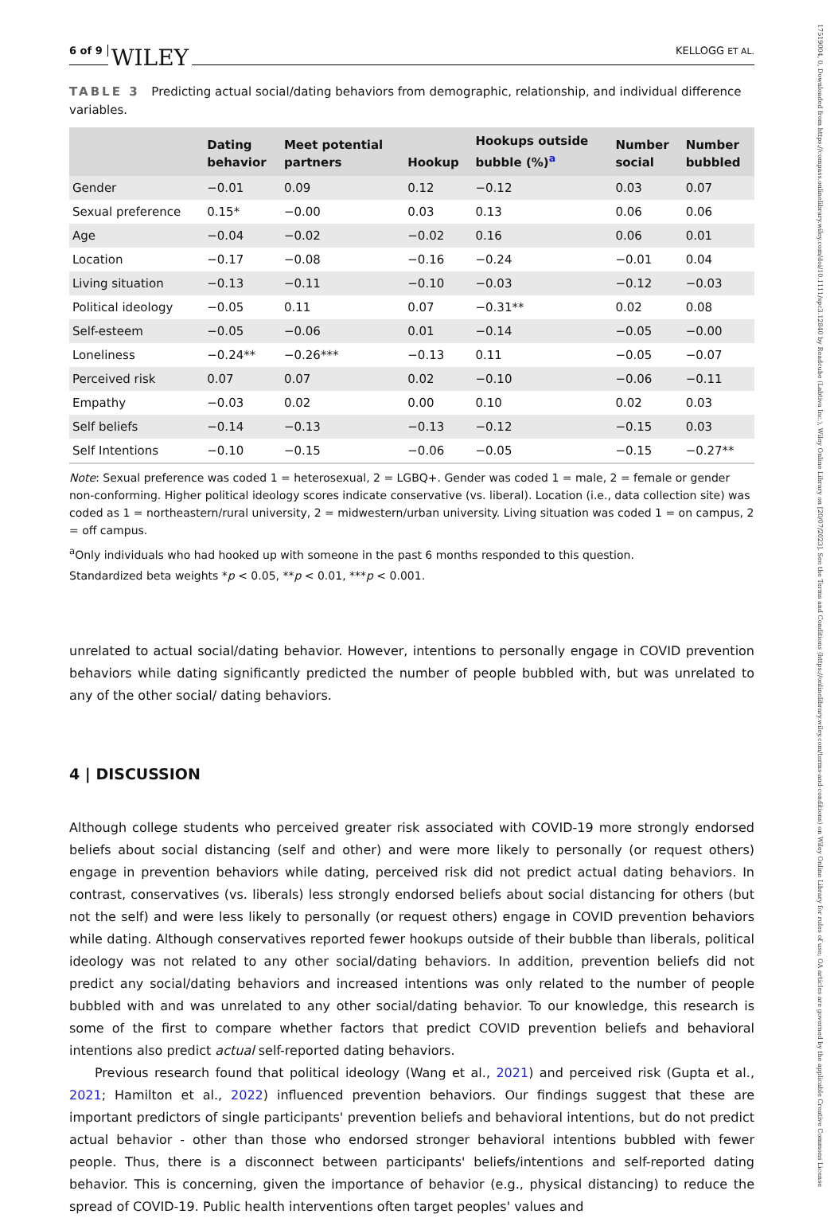6 of 9 WILEY KELLOGG ET AL.
TABLE 3 Predicting actual social/dating behaviors from demographic, relationship, and individual difference variables.
| | Dating behavior | Meet potential partners | Hookup | Hookups outside bubble (%)<sup>a</sup> | Number social | Number bubbled |
| --- | --- | --- | --- | --- | --- | --- |
| Gender | −0.01 | 0.09 | 0.12 | −0.12 | 0.03 | 0.07 |
| Sexual preference | 0.15* | −0.00 | 0.03 | 0.13 | 0.06 | 0.06 |
| Age | −0.04 | −0.02 | −0.02 | 0.16 | 0.06 | 0.01 |
| Location | −0.17 | −0.08 | −0.16 | −0.24 | −0.01 | 0.04 |
| Living situation | −0.13 | −0.11 | −0.10 | −0.03 | −0.12 | −0.03 |
| Political ideology | −0.05 | 0.11 | 0.07 | −0.31** | 0.02 | 0.08 |
| Self-esteem | −0.05 | −0.06 | 0.01 | −0.14 | −0.05 | −0.00 |
| Loneliness | −0.24** | −0.26*** | −0.13 | 0.11 | −0.05 | −0.07 |
| Perceived risk | 0.07 | 0.07 | 0.02 | −0.10 | −0.06 | −0.11 |
| Empathy | −0.03 | 0.02 | 0.00 | 0.10 | 0.02 | 0.03 |
| Self beliefs | −0.14 | −0.13 | −0.13 | −0.12 | −0.15 | 0.03 |
| Self Intentions | −0.10 | −0.15 | −0.06 | −0.05 | −0.15 | −0.27** |
Note: Sexual preference was coded 1 = heterosexual, 2 = LGBQ+. Gender was coded 1 = male, 2 = female or gender non-conforming. Higher political ideology scores indicate conservative (vs. liberal). Location (i.e., data collection site) was coded as 1 = northeastern/rural university, 2 = midwestern/urban university. Living situation was coded 1 = on campus, 2 = off campus.
<sup>a</sup> Only individuals who had hooked up with someone in the past 6 months responded to this question.
Standardized beta weights *p < 0.05, **p < 0.01, ***p < 0.001.
unrelated to actual social/dating behavior. However, intentions to personally engage in COVID prevention behaviors while dating significantly predicted the number of people bubbled with, but was unrelated to any of the other social/ dating behaviors.
4 | DISCUSSION
Although college students who perceived greater risk associated with COVID-19 more strongly endorsed beliefs about social distancing (self and other) and were more likely to personally (or request others) engage in prevention behaviors while dating, perceived risk did not predict actual dating behaviors. In contrast, conservatives (vs. liberals) less strongly endorsed beliefs about social distancing for others (but not the self) and were less likely to personally (or request others) engage in COVID prevention behaviors while dating. Although conservatives reported fewer hookups outside of their bubble than liberals, political ideology was not related to any other social/dating behaviors. In addition, prevention beliefs did not predict any social/dating behaviors and increased intentions was only related to the number of people bubbled with and was unrelated to any other social/dating behavior. To our knowledge, this research is some of the first to compare whether factors that predict COVID prevention beliefs and behavioral intentions also predict actual self-reported dating behaviors.
Previous research found that political ideology (Wang et al., 2021) and perceived risk (Gupta et al., 2021; Hamilton et al., 2022) influenced prevention behaviors. Our findings suggest that these are important predictors of single participants' prevention beliefs and behavioral intentions, but do not predict actual behavior - other than those who endorsed stronger behavioral intentions bubbled with fewer people. Thus, there is a disconnect between participants' beliefs/intentions and self-reported dating behavior. This is concerning, given the importance of behavior (e.g., physical distancing) to reduce the spread of COVID-19. Public health interventions often target peoples' values and
17519004, 0, Downloaded from https://compass.onlinelibrary.wiley.com/doi/10.1111/spc3.12840 by Readcube (Labtiva Inc.), Wiley Online Library on [20/07/2023]. See the Terms and Conditions (https://onlinelibrary.wiley.com/terms-and-conditions) on Wiley Online Library for rules of use; OA articles are governed by the applicable Creative Commons License